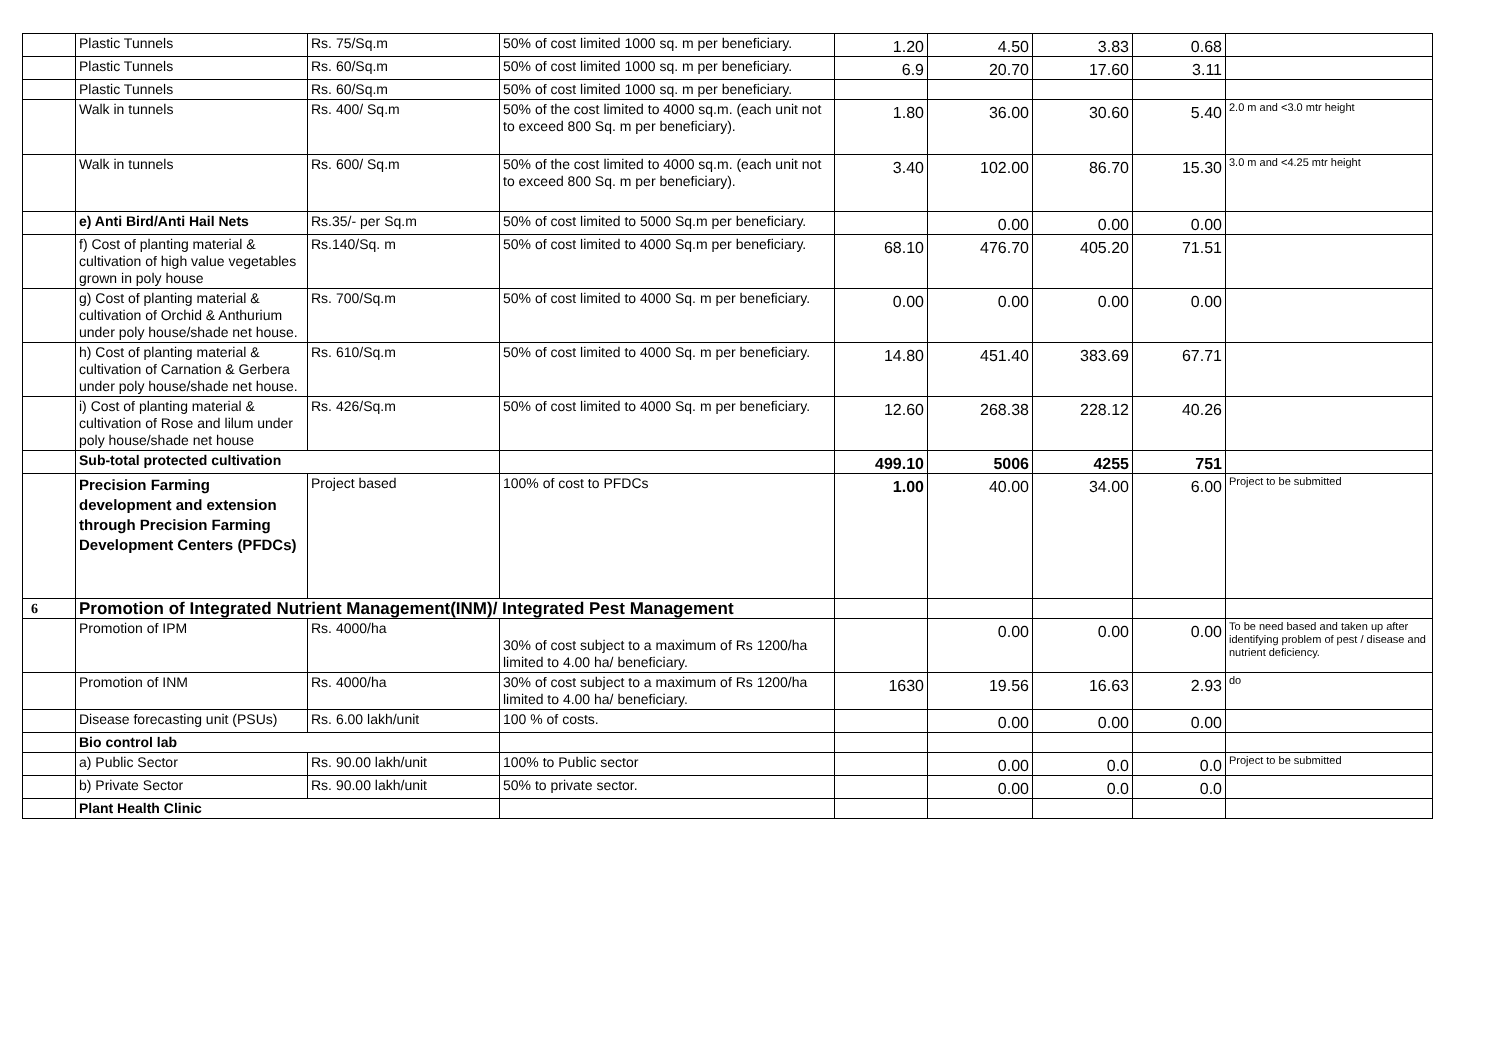| | Plastic Tunnels | Rs. 75/Sq.m | 50% of cost limited 1000 sq. m per beneficiary. | 1.20 | 4.50 | 3.83 | 0.68 | |
| | Plastic Tunnels | Rs. 60/Sq.m | 50% of cost limited 1000 sq. m per beneficiary. | 6.9 | 20.70 | 17.60 | 3.11 | |
| | Plastic Tunnels | Rs. 60/Sq.m | 50% of cost limited 1000 sq. m per beneficiary. | | | | | |
| | Walk in tunnels | Rs. 400/ Sq.m | 50% of the cost limited to 4000 sq.m. (each unit not to exceed 800 Sq. m per beneficiary). | 1.80 | 36.00 | 30.60 | 5.40 | 2.0 m and <3.0 mtr height |
| | Walk in tunnels | Rs. 600/ Sq.m | 50% of the cost limited to 4000 sq.m. (each unit not to exceed 800 Sq. m per beneficiary). | 3.40 | 102.00 | 86.70 | 15.30 | 3.0 m and <4.25 mtr height |
| | e) Anti Bird/Anti Hail Nets | Rs.35/- per Sq.m | 50% of cost limited to 5000 Sq.m per beneficiary. | | 0.00 | 0.00 | 0.00 | |
| | f) Cost of planting material & cultivation of high value vegetables grown in poly house | Rs.140/Sq. m | 50% of cost limited to 4000 Sq.m per beneficiary. | 68.10 | 476.70 | 405.20 | 71.51 | |
| | g) Cost of planting material & cultivation of Orchid & Anthurium under poly house/shade net house. | Rs. 700/Sq.m | 50% of cost limited to 4000 Sq. m per beneficiary. | 0.00 | 0.00 | 0.00 | 0.00 | |
| | h) Cost of planting material & cultivation of Carnation & Gerbera under poly house/shade net house. | Rs. 610/Sq.m | 50% of cost limited to 4000 Sq. m per beneficiary. | 14.80 | 451.40 | 383.69 | 67.71 | |
| | i) Cost of planting material & cultivation of Rose and lilum under poly house/shade net house | Rs. 426/Sq.m | 50% of cost limited to 4000 Sq. m per beneficiary. | 12.60 | 268.38 | 228.12 | 40.26 | |
| | Sub-total protected cultivation | | | 499.10 | 5006 | 4255 | 751 | |
| | Precision Farming development and extension through Precision Farming Development Centers (PFDCs) | Project based | 100% of cost to PFDCs | 1.00 | 40.00 | 34.00 | 6.00 | Project to be submitted |
| 6 | Promotion of Integrated Nutrient Management(INM)/ Integrated Pest Management | | | | | | | |
| | Promotion of IPM | Rs. 4000/ha | 30% of cost subject to a maximum of Rs 1200/ha limited to 4.00 ha/ beneficiary. | | 0.00 | 0.00 | 0.00 | To be need based and taken up after identifying problem of pest / disease and nutrient deficiency. |
| | Promotion of INM | Rs. 4000/ha | 30% of cost subject to a maximum of Rs 1200/ha limited to 4.00 ha/ beneficiary. | 1630 | 19.56 | 16.63 | 2.93 | do |
| | Disease forecasting unit (PSUs) | Rs. 6.00 lakh/unit | 100 % of costs. | | 0.00 | 0.00 | 0.00 | |
| | Bio control lab | | | | | | | |
| | a) Public Sector | Rs. 90.00 lakh/unit | 100% to Public sector | | 0.00 | 0.0 | 0.0 | Project to be submitted |
| | b) Private Sector | Rs. 90.00 lakh/unit | 50% to private sector. | | 0.00 | 0.0 | 0.0 | |
| | Plant Health Clinic | | | | | | | |